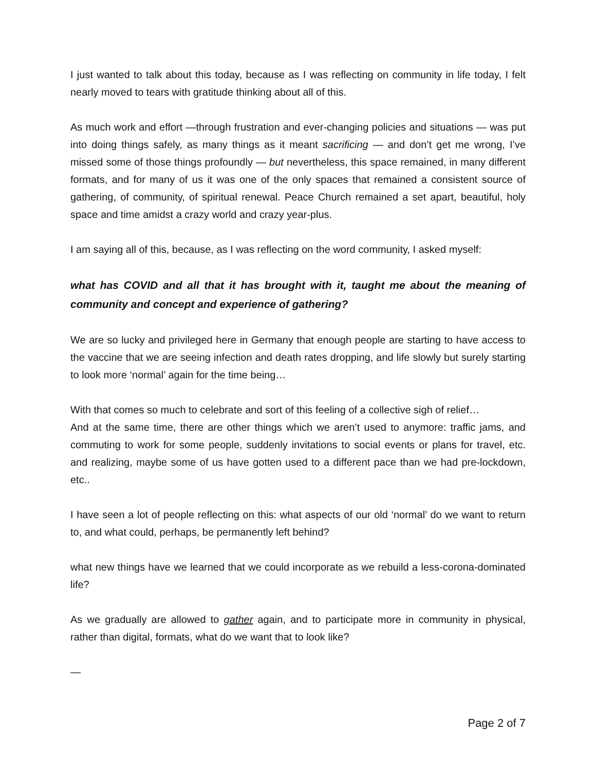I just wanted to talk about this today, because as I was reflecting on community in life today, I felt nearly moved to tears with gratitude thinking about all of this.
As much work and effort —through frustration and ever-changing policies and situations — was put into doing things safely, as many things as it meant sacrificing — and don’t get me wrong, I’ve missed some of those things profoundly — but nevertheless, this space remained, in many different formats, and for many of us it was one of the only spaces that remained a consistent source of gathering, of community, of spiritual renewal. Peace Church remained a set apart, beautiful, holy space and time amidst a crazy world and crazy year-plus.
I am saying all of this, because, as I was reflecting on the word community, I asked myself:
what has COVID and all that it has brought with it, taught me about the meaning of community and concept and experience of gathering?
We are so lucky and privileged here in Germany that enough people are starting to have access to the vaccine that we are seeing infection and death rates dropping, and life slowly but surely starting to look more ‘normal’ again for the time being…
With that comes so much to celebrate and sort of this feeling of a collective sigh of relief…
And at the same time, there are other things which we aren’t used to anymore: traffic jams, and commuting to work for some people, suddenly invitations to social events or plans for travel, etc. and realizing, maybe some of us have gotten used to a different pace than we had pre-lockdown, etc..
I have seen a lot of people reflecting on this: what aspects of our old ‘normal’ do we want to return to, and what could, perhaps, be permanently left behind?
what new things have we learned that we could incorporate as we rebuild a less-corona-dominated life?
As we gradually are allowed to gather again, and to participate more in community in physical, rather than digital, formats, what do we want that to look like?
—
Page 2 of 7